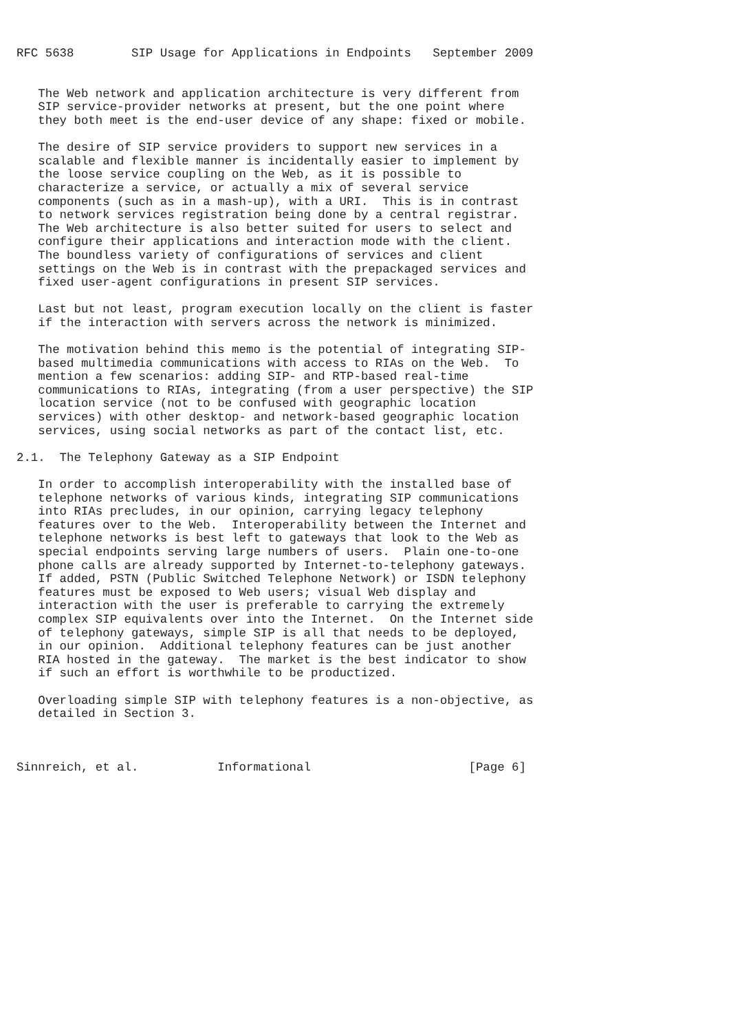RFC 5638        SIP Usage for Applications in Endpoints   September 2009


   The Web network and application architecture is very different from
   SIP service-provider networks at present, but the one point where
   they both meet is the end-user device of any shape: fixed or mobile.

   The desire of SIP service providers to support new services in a
   scalable and flexible manner is incidentally easier to implement by
   the loose service coupling on the Web, as it is possible to
   characterize a service, or actually a mix of several service
   components (such as in a mash-up), with a URI.  This is in contrast
   to network services registration being done by a central registrar.
   The Web architecture is also better suited for users to select and
   configure their applications and interaction mode with the client.
   The boundless variety of configurations of services and client
   settings on the Web is in contrast with the prepackaged services and
   fixed user-agent configurations in present SIP services.

   Last but not least, program execution locally on the client is faster
   if the interaction with servers across the network is minimized.

   The motivation behind this memo is the potential of integrating SIP-
   based multimedia communications with access to RIAs on the Web.  To
   mention a few scenarios: adding SIP- and RTP-based real-time
   communications to RIAs, integrating (from a user perspective) the SIP
   location service (not to be confused with geographic location
   services) with other desktop- and network-based geographic location
   services, using social networks as part of the contact list, etc.

2.1.  The Telephony Gateway as a SIP Endpoint

   In order to accomplish interoperability with the installed base of
   telephone networks of various kinds, integrating SIP communications
   into RIAs precludes, in our opinion, carrying legacy telephony
   features over to the Web.  Interoperability between the Internet and
   telephone networks is best left to gateways that look to the Web as
   special endpoints serving large numbers of users.  Plain one-to-one
   phone calls are already supported by Internet-to-telephony gateways.
   If added, PSTN (Public Switched Telephone Network) or ISDN telephony
   features must be exposed to Web users; visual Web display and
   interaction with the user is preferable to carrying the extremely
   complex SIP equivalents over into the Internet.  On the Internet side
   of telephony gateways, simple SIP is all that needs to be deployed,
   in our opinion.  Additional telephony features can be just another
   RIA hosted in the gateway.  The market is the best indicator to show
   if such an effort is worthwhile to be productized.

   Overloading simple SIP with telephony features is a non-objective, as
   detailed in Section 3.



Sinnreich, et al.           Informational                      [Page 6]